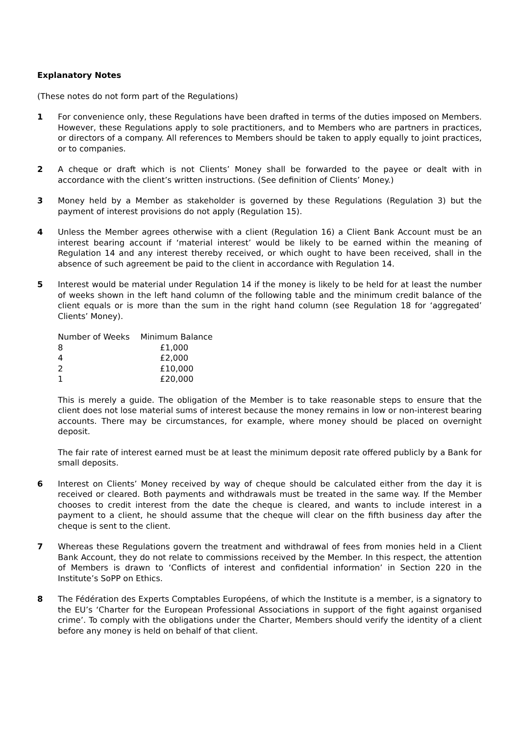Explanatory Notes
(These notes do not form part of the Regulations)
1 For convenience only, these Regulations have been drafted in terms of the duties imposed on Members. However, these Regulations apply to sole practitioners, and to Members who are partners in practices, or directors of a company. All references to Members should be taken to apply equally to joint practices, or to companies.
2 A cheque or draft which is not Clients’ Money shall be forwarded to the payee or dealt with in accordance with the client’s written instructions. (See definition of Clients’ Money.)
3 Money held by a Member as stakeholder is governed by these Regulations (Regulation 3) but the payment of interest provisions do not apply (Regulation 15).
4 Unless the Member agrees otherwise with a client (Regulation 16) a Client Bank Account must be an interest bearing account if ‘material interest’ would be likely to be earned within the meaning of Regulation 14 and any interest thereby received, or which ought to have been received, shall in the absence of such agreement be paid to the client in accordance with Regulation 14.
5 Interest would be material under Regulation 14 if the money is likely to be held for at least the number of weeks shown in the left hand column of the following table and the minimum credit balance of the client equals or is more than the sum in the right hand column (see Regulation 18 for ‘aggregated’ Clients’ Money).
| Number of Weeks | Minimum Balance |
| --- | --- |
| 8 | £1,000 |
| 4 | £2,000 |
| 2 | £10,000 |
| 1 | £20,000 |
This is merely a guide. The obligation of the Member is to take reasonable steps to ensure that the client does not lose material sums of interest because the money remains in low or non-interest bearing accounts. There may be circumstances, for example, where money should be placed on overnight deposit.
The fair rate of interest earned must be at least the minimum deposit rate offered publicly by a Bank for small deposits.
6 Interest on Clients’ Money received by way of cheque should be calculated either from the day it is received or cleared. Both payments and withdrawals must be treated in the same way. If the Member chooses to credit interest from the date the cheque is cleared, and wants to include interest in a payment to a client, he should assume that the cheque will clear on the fifth business day after the cheque is sent to the client.
7 Whereas these Regulations govern the treatment and withdrawal of fees from monies held in a Client Bank Account, they do not relate to commissions received by the Member. In this respect, the attention of Members is drawn to ‘Conflicts of interest and confidential information’ in Section 220 in the Institute’s SoPP on Ethics.
8 The Fédération des Experts Comptables Européens, of which the Institute is a member, is a signatory to the EU’s ‘Charter for the European Professional Associations in support of the fight against organised crime’. To comply with the obligations under the Charter, Members should verify the identity of a client before any money is held on behalf of that client.